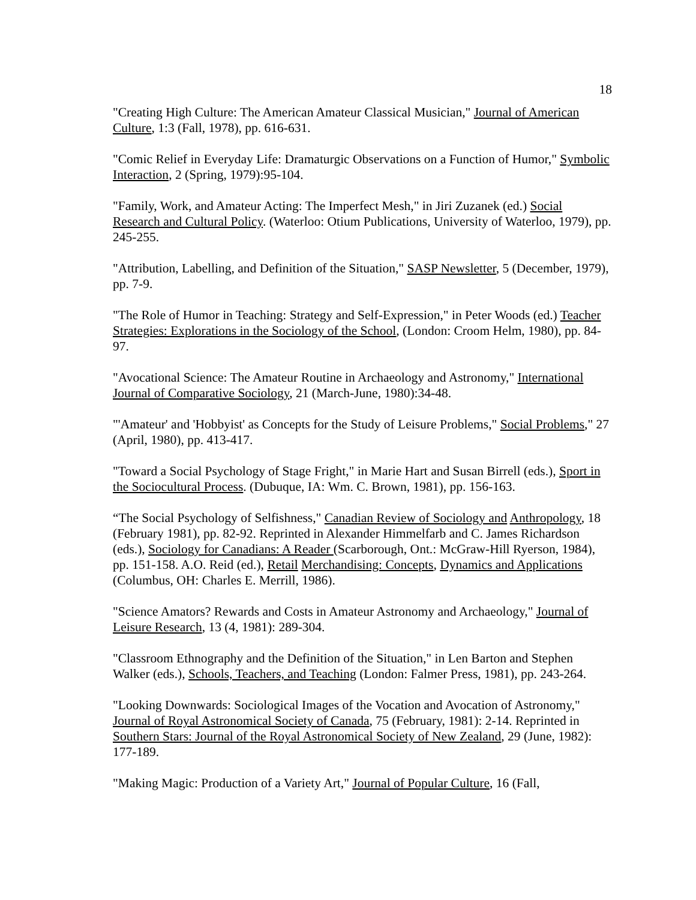18
"Creating High Culture: The American Amateur Classical Musician," Journal of American Culture, 1:3 (Fall, 1978), pp. 616-631.
"Comic Relief in Everyday Life: Dramaturgic Observations on a Function of Humor," Symbolic Interaction, 2 (Spring, 1979):95-104.
"Family, Work, and Amateur Acting: The Imperfect Mesh," in Jiri Zuzanek (ed.) Social Research and Cultural Policy. (Waterloo: Otium Publications, University of Waterloo, 1979), pp. 245-255.
"Attribution, Labelling, and Definition of the Situation," SASP Newsletter, 5 (December, 1979), pp. 7-9.
"The Role of Humor in Teaching: Strategy and Self-Expression," in Peter Woods (ed.) Teacher Strategies: Explorations in the Sociology of the School, (London: Croom Helm, 1980), pp. 84-97.
"Avocational Science: The Amateur Routine in Archaeology and Astronomy," International Journal of Comparative Sociology, 21 (March-June, 1980):34-48.
"'Amateur' and 'Hobbyist' as Concepts for the Study of Leisure Problems," Social Problems," 27 (April, 1980), pp. 413-417.
"Toward a Social Psychology of Stage Fright," in Marie Hart and Susan Birrell (eds.), Sport in the Sociocultural Process. (Dubuque, IA: Wm. C. Brown, 1981), pp. 156-163.
“The Social Psychology of Selfishness," Canadian Review of Sociology and Anthropology, 18 (February 1981), pp. 82-92. Reprinted in Alexander Himmelfarb and C. James Richardson (eds.), Sociology for Canadians: A Reader (Scarborough, Ont.: McGraw-Hill Ryerson, 1984), pp. 151-158. A.O. Reid (ed.), Retail Merchandising: Concepts, Dynamics and Applications (Columbus, OH: Charles E. Merrill, 1986).
"Science Amators? Rewards and Costs in Amateur Astronomy and Archaeology," Journal of Leisure Research, 13 (4, 1981): 289-304.
"Classroom Ethnography and the Definition of the Situation," in Len Barton and Stephen Walker (eds.), Schools, Teachers, and Teaching (London: Falmer Press, 1981), pp. 243-264.
"Looking Downwards: Sociological Images of the Vocation and Avocation of Astronomy," Journal of Royal Astronomical Society of Canada, 75 (February, 1981): 2-14. Reprinted in Southern Stars: Journal of the Royal Astronomical Society of New Zealand, 29 (June, 1982): 177-189.
"Making Magic: Production of a Variety Art," Journal of Popular Culture, 16 (Fall,